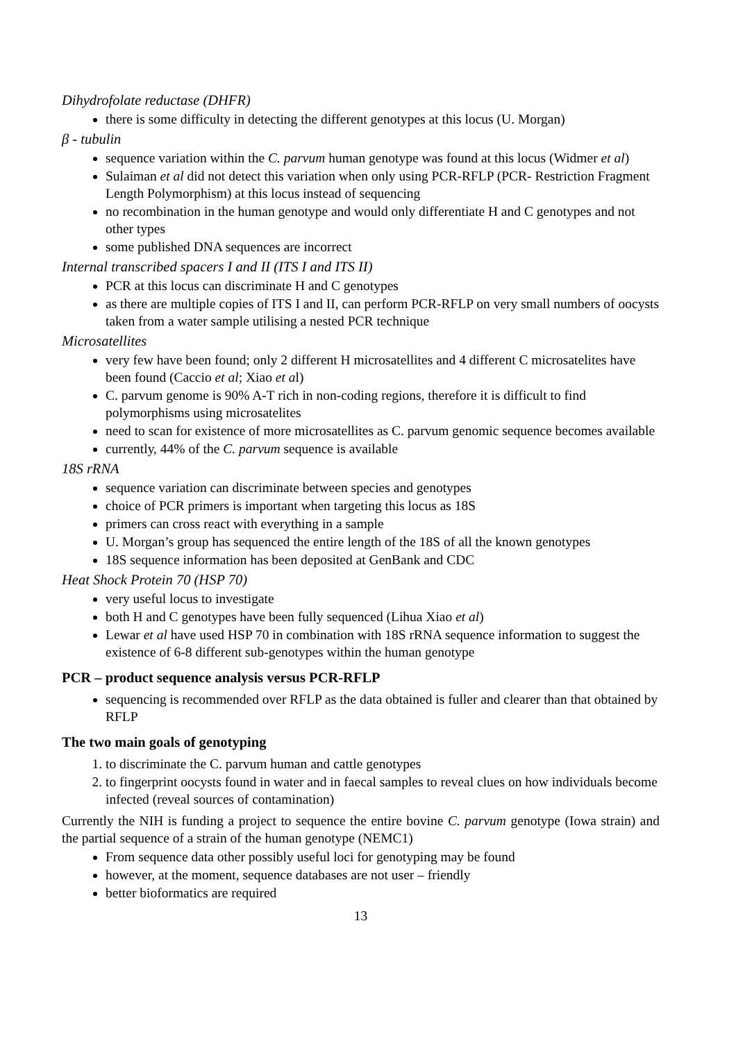Dihydrofolate reductase (DHFR)
there is some difficulty in detecting the different genotypes at this locus (U. Morgan)
β - tubulin
sequence variation within the C. parvum human genotype was found at this locus (Widmer et al)
Sulaiman et al did not detect this variation when only using PCR-RFLP (PCR- Restriction Fragment Length Polymorphism) at this locus instead of sequencing
no recombination in the human genotype and would only differentiate H and C genotypes and not other types
some published DNA sequences are incorrect
Internal transcribed spacers I and II (ITS I and ITS II)
PCR at this locus can discriminate H and C genotypes
as there are multiple copies of ITS I and II, can perform PCR-RFLP on very small numbers of oocysts taken from a water sample utilising a nested PCR technique
Microsatellites
very few have been found; only 2 different H microsatellites and 4 different C microsatelites have been found (Caccio et al; Xiao et al)
C. parvum genome is 90% A-T rich in non-coding regions, therefore it is difficult to find polymorphisms using microsatelites
need to scan for existence of more microsatellites as C. parvum genomic sequence becomes available
currently, 44% of the C. parvum sequence is available
18S rRNA
sequence variation can discriminate between species and genotypes
choice of PCR primers is important when targeting this locus as 18S
primers can cross react with everything in a sample
U. Morgan’s group has sequenced the entire length of the 18S of all the known genotypes
18S sequence information has been deposited at GenBank and CDC
Heat Shock Protein 70 (HSP 70)
very useful locus to investigate
both H and C genotypes have been fully sequenced (Lihua Xiao et al)
Lewar et al have used HSP 70 in combination with 18S rRNA sequence information to suggest the existence of 6-8 different sub-genotypes within the human genotype
PCR – product sequence analysis versus PCR-RFLP
sequencing is recommended over RFLP as the data obtained is fuller and clearer than that obtained by RFLP
The two main goals of genotyping
1. to discriminate the C. parvum human and cattle genotypes
2. to fingerprint oocysts found in water and in faecal samples to reveal clues on how individuals become infected (reveal sources of contamination)
Currently the NIH is funding a project to sequence the entire bovine C. parvum genotype (Iowa strain) and the partial sequence of a strain of the human genotype (NEMC1)
From sequence data other possibly useful loci for genotyping may be found
however, at the moment, sequence databases are not user – friendly
better bioformatics are required
13